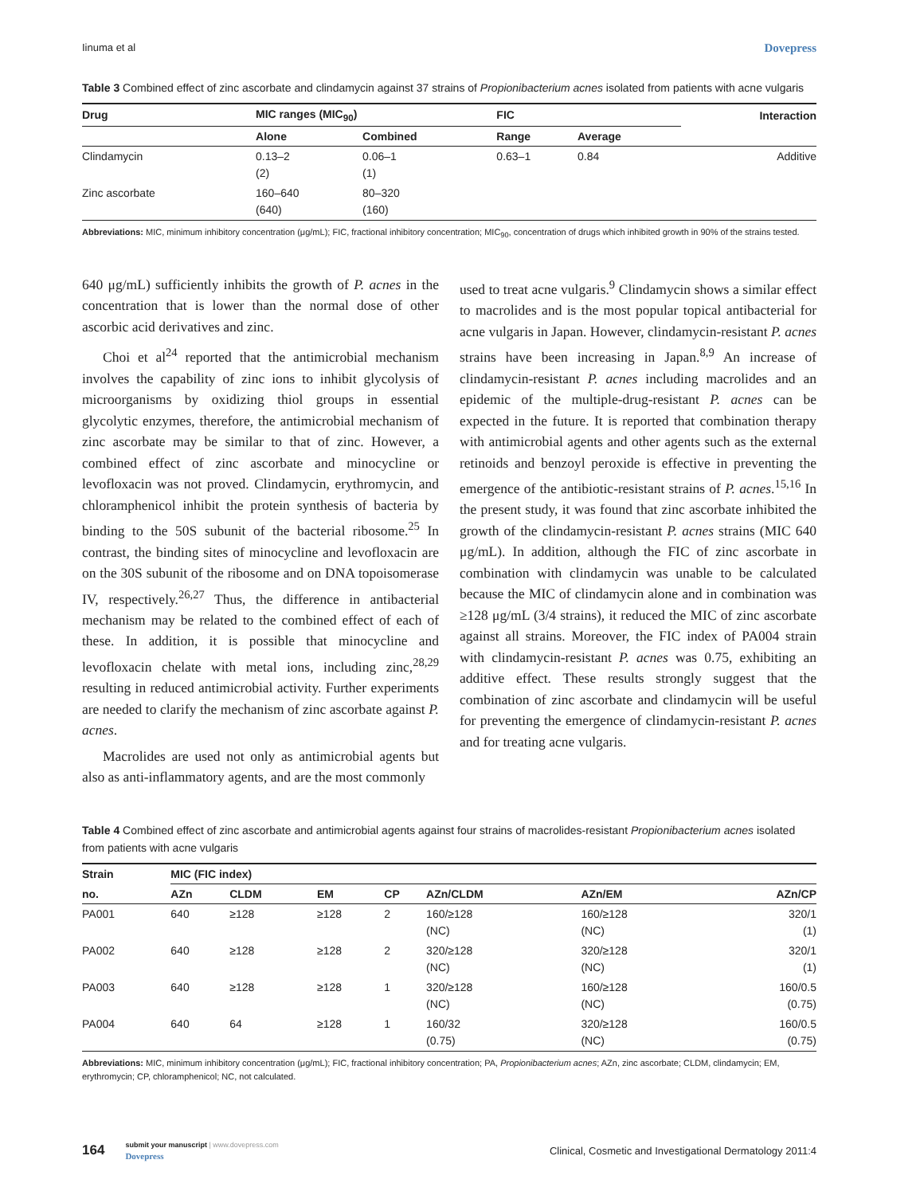Iinuma et al Dovepress
Table 3 Combined effect of zinc ascorbate and clindamycin against 37 strains of Propionibacterium acnes isolated from patients with acne vulgaris
| Drug | MIC ranges (MIC<sub>90</sub>) | | FIC | | Interaction |
| --- | --- | --- | --- | --- | --- |
| | Alone | Combined | Range | Average | |
| Clindamycin | 0.13–2 (2) | 0.06–1 (1) | 0.63–1 | 0.84 | Additive |
| Zinc ascorbate | 160–640 (640) | 80–320 (160) | | | |
Abbreviations: MIC, minimum inhibitory concentration (μg/mL); FIC, fractional inhibitory concentration; MIC<sub>90</sub>, concentration of drugs which inhibited growth in 90% of the strains tested.
640 μg/mL) sufficiently inhibits the growth of P. acnes in the concentration that is lower than the normal dose of other ascorbic acid derivatives and zinc.
Choi et al<sup>24</sup> reported that the antimicrobial mechanism involves the capability of zinc ions to inhibit glycolysis of microorganisms by oxidizing thiol groups in essential glycolytic enzymes, therefore, the antimicrobial mechanism of zinc ascorbate may be similar to that of zinc. However, a combined effect of zinc ascorbate and minocycline or levofloxacin was not proved. Clindamycin, erythromycin, and chloramphenicol inhibit the protein synthesis of bacteria by binding to the 50S subunit of the bacterial ribosome.<sup>25</sup> In contrast, the binding sites of minocycline and levofloxacin are on the 30S subunit of the ribosome and on DNA topoisomerase IV, respectively.<sup>26,27</sup> Thus, the difference in antibacterial mechanism may be related to the combined effect of each of these. In addition, it is possible that minocycline and levofloxacin chelate with metal ions, including zinc,<sup>28,29</sup> resulting in reduced antimicrobial activity. Further experiments are needed to clarify the mechanism of zinc ascorbate against P. acnes.
Macrolides are used not only as antimicrobial agents but also as anti-inflammatory agents, and are the most commonly
used to treat acne vulgaris.<sup>9</sup> Clindamycin shows a similar effect to macrolides and is the most popular topical antibacterial for acne vulgaris in Japan. However, clindamycin-resistant P. acnes strains have been increasing in Japan.<sup>8,9</sup> An increase of clindamycin-resistant P. acnes including macrolides and an epidemic of the multiple-drug-resistant P. acnes can be expected in the future. It is reported that combination therapy with antimicrobial agents and other agents such as the external retinoids and benzoyl peroxide is effective in preventing the emergence of the antibiotic-resistant strains of P. acnes.<sup>15,16</sup> In the present study, it was found that zinc ascorbate inhibited the growth of the clindamycin-resistant P. acnes strains (MIC 640 μg/mL). In addition, although the FIC of zinc ascorbate in combination with clindamycin was unable to be calculated because the MIC of clindamycin alone and in combination was ≥128 μg/mL (3/4 strains), it reduced the MIC of zinc ascorbate against all strains. Moreover, the FIC index of PA004 strain with clindamycin-resistant P. acnes was 0.75, exhibiting an additive effect. These results strongly suggest that the combination of zinc ascorbate and clindamycin will be useful for preventing the emergence of clindamycin-resistant P. acnes and for treating acne vulgaris.
Table 4 Combined effect of zinc ascorbate and antimicrobial agents against four strains of macrolides-resistant Propionibacterium acnes isolated from patients with acne vulgaris
| Strain | MIC (FIC index) | | | | | | |
| --- | --- | --- | --- | --- | --- | --- | --- |
| no. | AZn | CLDM | EM | CP | AZn/CLDM | AZn/EM | AZn/CP |
| PA001 | 640 | ≥128 | ≥128 | 2 | 160/≥128 (NC) | 160/≥128 (NC) | 320/1 (1) |
| PA002 | 640 | ≥128 | ≥128 | 2 | 320/≥128 (NC) | 320/≥128 (NC) | 320/1 (1) |
| PA003 | 640 | ≥128 | ≥128 | 1 | 320/≥128 (NC) | 160/≥128 (NC) | 160/0.5 (0.75) |
| PA004 | 640 | 64 | ≥128 | 1 | 160/32 (0.75) | 320/≥128 (NC) | 160/0.5 (0.75) |
Abbreviations: MIC, minimum inhibitory concentration (μg/mL); FIC, fractional inhibitory concentration; PA, Propionibacterium acnes; AZn, zinc ascorbate; CLDM, clindamycin; EM, erythromycin; CP, chloramphenicol; NC, not calculated.
164 submit your manuscript | www.dovepress.com
Dovepress
Clinical, Cosmetic and Investigational Dermatology 2011:4